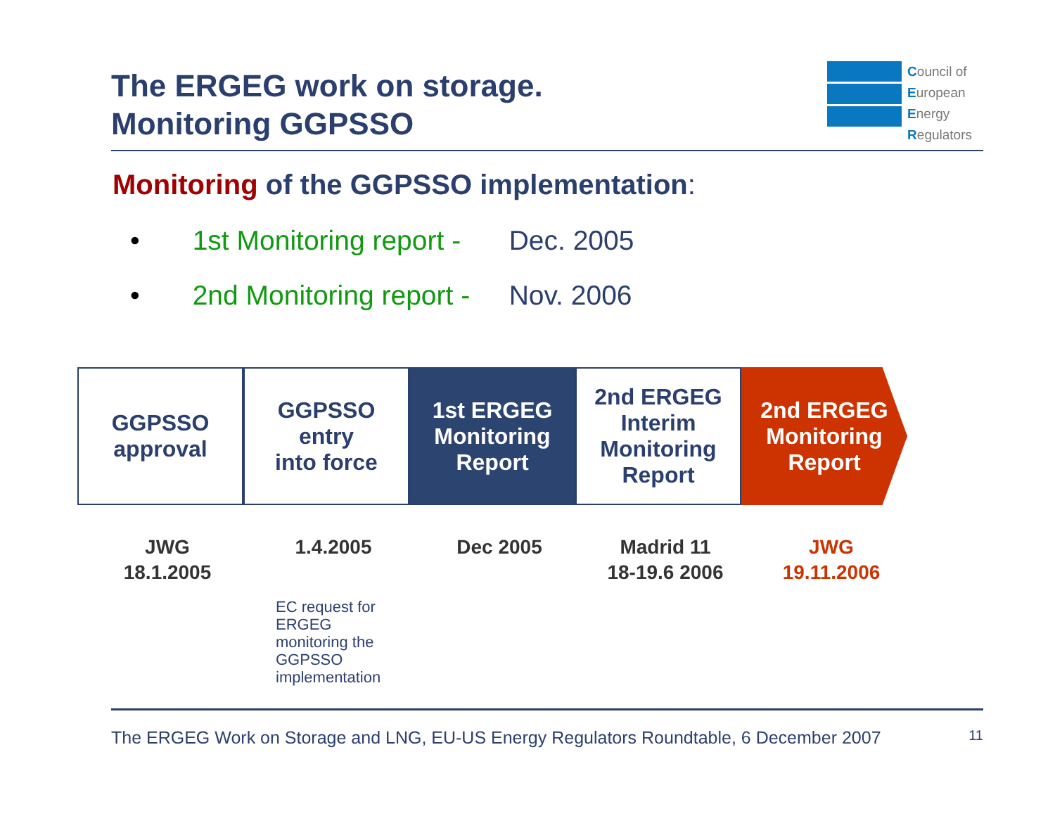The ERGEG work on storage.
Monitoring GGPSSO
Council of
European
Energy
Regulators
Monitoring of the GGPSSO implementation:
• 1st Monitoring report - Dec. 2005
• 2nd Monitoring report - Nov. 2006
GGPSSO
approval
GGPSSO
entry
into force
1st ERGEG
Monitoring
Report
2nd ERGEG
Interim
Monitoring
Report
2nd ERGEG
Monitoring
Report
JWG
18.1.2005
1.4.2005 Dec 2005 Madrid 11
18-19.6 2006
JWG
19.11.2006
EC request for
ERGEG
monitoring the
GGPSSO
implementation
The ERGEG Work on Storage and LNG, EU-US Energy Regulators Roundtable, 6 December 2007 11